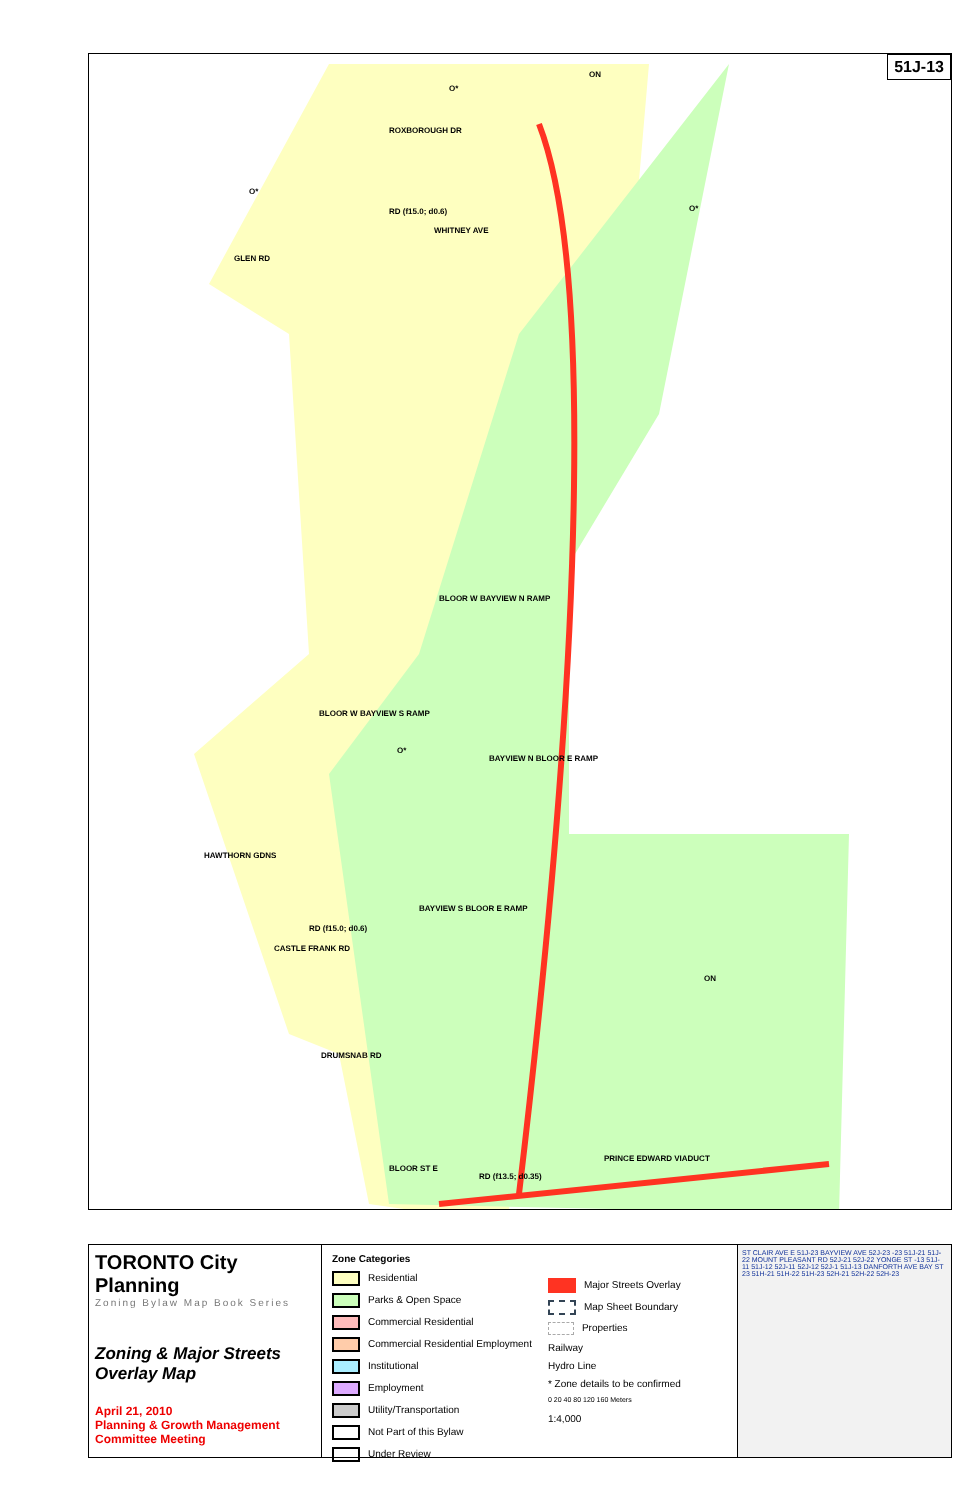51J-13
ON
O*
ROXBOROUGH DR
O*
RD (f15.0; d0.6)
WHITNEY AVE
O*
GLEN RD
BLOOR W BAYVIEW N RAMP
BLOOR W BAYVIEW S RAMP
O*
BAYVIEW N BLOOR E RAMP
HAWTHORN GDNS
BAYVIEW S BLOOR E RAMP
RD (f15.0; d0.6)
CASTLE FRANK RD
ON
DRUMSNAB RD
BLOOR ST E
PRINCE EDWARD VIADUCT
RD (f13.5; d0.35)
TORONTO City Planning
Zoning Bylaw Map Book Series
Zoning & Major Streets Overlay Map
April 21, 2010
Planning & Growth Management Committee Meeting
Zone Categories
Residential
Parks & Open Space
Commercial Residential
Commercial Residential Employment
Institutional
Employment
Utility/Transportation
Not Part of this Bylaw
Under Review
Major Streets Overlay
Map Sheet Boundary
Properties
Railway
Hydro Line
* Zone details to be confirmed
0 20 40 80 120 160 Meters
1:4,000
ST CLAIR AVE E 51J-23 BAYVIEW AVE 52J-23 -23 51J-21 51J-22 MOUNT PLEASANT RD 52J-21 52J-22 YONGE ST -13 51J-11 51J-12 52J-11 52J-12 52J-1 51J-13 DANFORTH AVE BAY ST 23 51H-21 51H-22 51H-23 52H-21 52H-22 52H-23